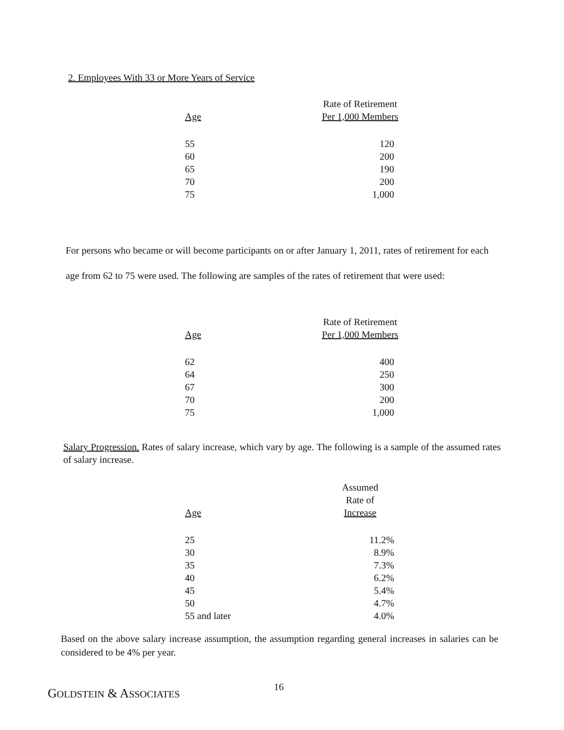2. Employees With 33 or More Years of Service
| Age | Rate of Retirement Per 1,000 Members |
| --- | --- |
| 55 | 120 |
| 60 | 200 |
| 65 | 190 |
| 70 | 200 |
| 75 | 1,000 |
For persons who became or will become participants on or after January 1, 2011, rates of retirement for each age from 62 to 75 were used. The following are samples of the rates of retirement that were used:
| Age | Rate of Retirement Per 1,000 Members |
| --- | --- |
| 62 | 400 |
| 64 | 250 |
| 67 | 300 |
| 70 | 200 |
| 75 | 1,000 |
Salary Progression. Rates of salary increase, which vary by age. The following is a sample of the assumed rates of salary increase.
| Age | Assumed Rate of Increase |
| --- | --- |
| 25 | 11.2% |
| 30 | 8.9% |
| 35 | 7.3% |
| 40 | 6.2% |
| 45 | 5.4% |
| 50 | 4.7% |
| 55 and later | 4.0% |
Based on the above salary increase assumption, the assumption regarding general increases in salaries can be considered to be 4% per year.
GOLDSTEIN & ASSOCIATES 16